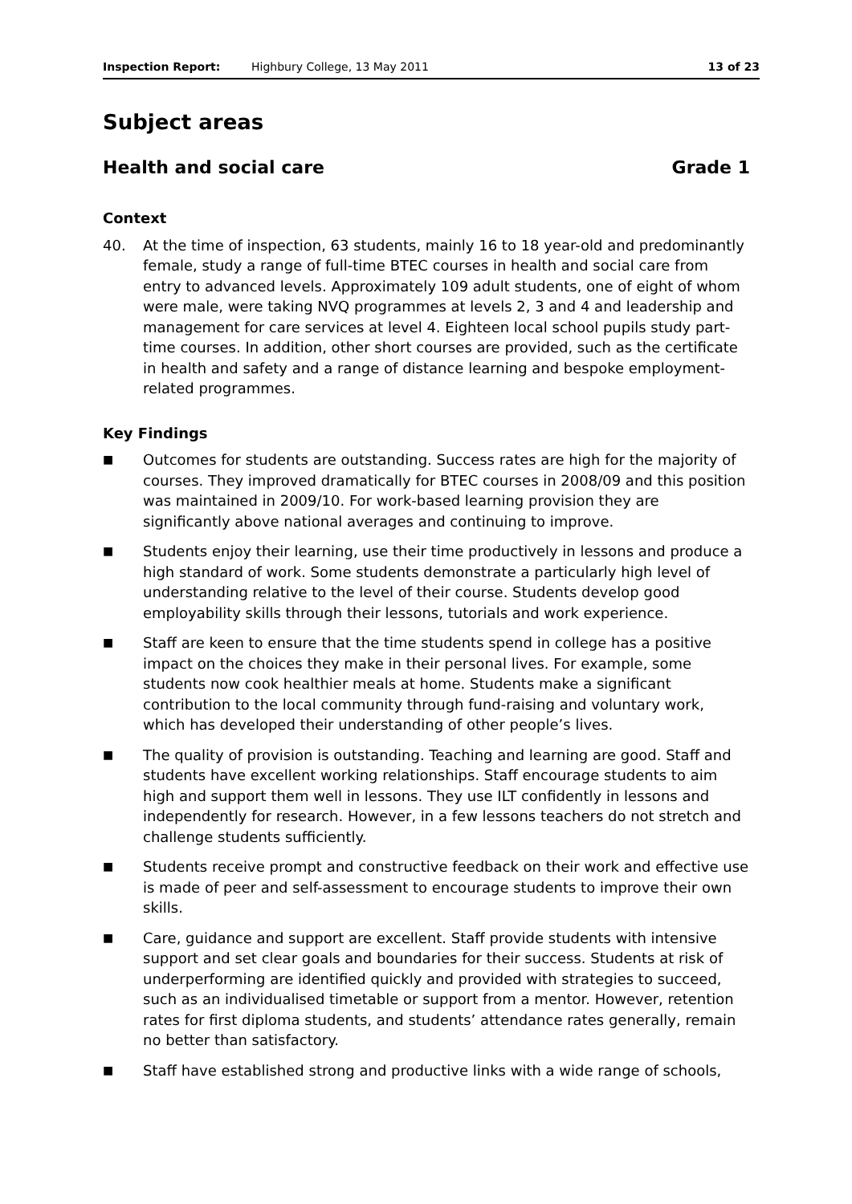Inspection Report: Highbury College, 13 May 2011 13 of 23
Subject areas
Health and social care Grade 1
Context
40. At the time of inspection, 63 students, mainly 16 to 18 year-old and predominantly female, study a range of full-time BTEC courses in health and social care from entry to advanced levels. Approximately 109 adult students, one of eight of whom were male, were taking NVQ programmes at levels 2, 3 and 4 and leadership and management for care services at level 4. Eighteen local school pupils study part-time courses. In addition, other short courses are provided, such as the certificate in health and safety and a range of distance learning and bespoke employment-related programmes.
Key Findings
■ Outcomes for students are outstanding. Success rates are high for the majority of courses. They improved dramatically for BTEC courses in 2008/09 and this position was maintained in 2009/10. For work-based learning provision they are significantly above national averages and continuing to improve.
■ Students enjoy their learning, use their time productively in lessons and produce a high standard of work. Some students demonstrate a particularly high level of understanding relative to the level of their course. Students develop good employability skills through their lessons, tutorials and work experience.
■ Staff are keen to ensure that the time students spend in college has a positive impact on the choices they make in their personal lives. For example, some students now cook healthier meals at home. Students make a significant contribution to the local community through fund-raising and voluntary work, which has developed their understanding of other people’s lives.
■ The quality of provision is outstanding. Teaching and learning are good. Staff and students have excellent working relationships. Staff encourage students to aim high and support them well in lessons. They use ILT confidently in lessons and independently for research. However, in a few lessons teachers do not stretch and challenge students sufficiently.
■ Students receive prompt and constructive feedback on their work and effective use is made of peer and self-assessment to encourage students to improve their own skills.
■ Care, guidance and support are excellent. Staff provide students with intensive support and set clear goals and boundaries for their success. Students at risk of underperforming are identified quickly and provided with strategies to succeed, such as an individualised timetable or support from a mentor. However, retention rates for first diploma students, and students’ attendance rates generally, remain no better than satisfactory.
■ Staff have established strong and productive links with a wide range of schools,